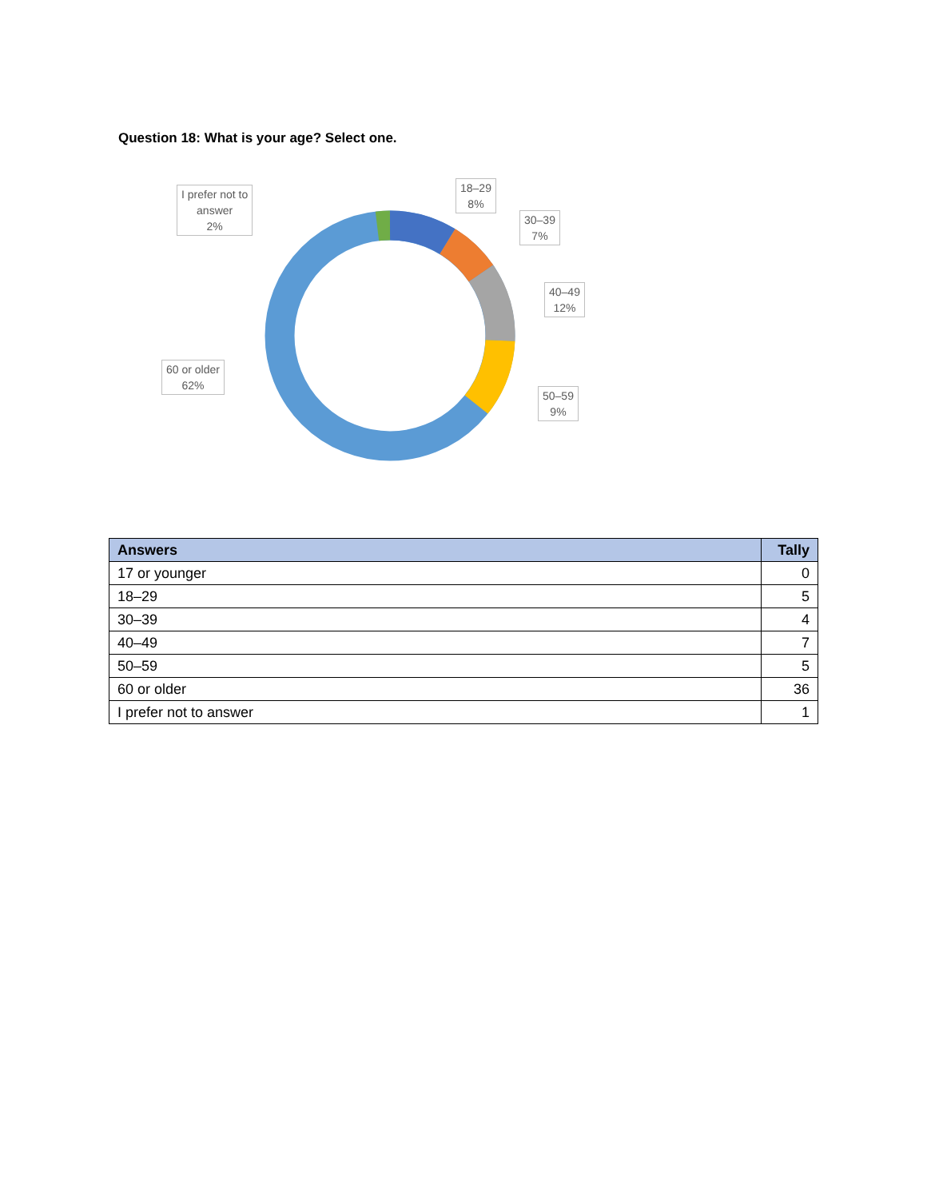Question 18: What is your age? Select one.
18–29
8%
30–39
7%
40–49
12%
50–59
9%
60 or older
62%
I prefer not to
answer
2%
| Answers | Tally |
| --- | --- |
| 17 or younger | 0 |
| 18–29 | 5 |
| 30–39 | 4 |
| 40–49 | 7 |
| 50–59 | 5 |
| 60 or older | 36 |
| I prefer not to answer | 1 |